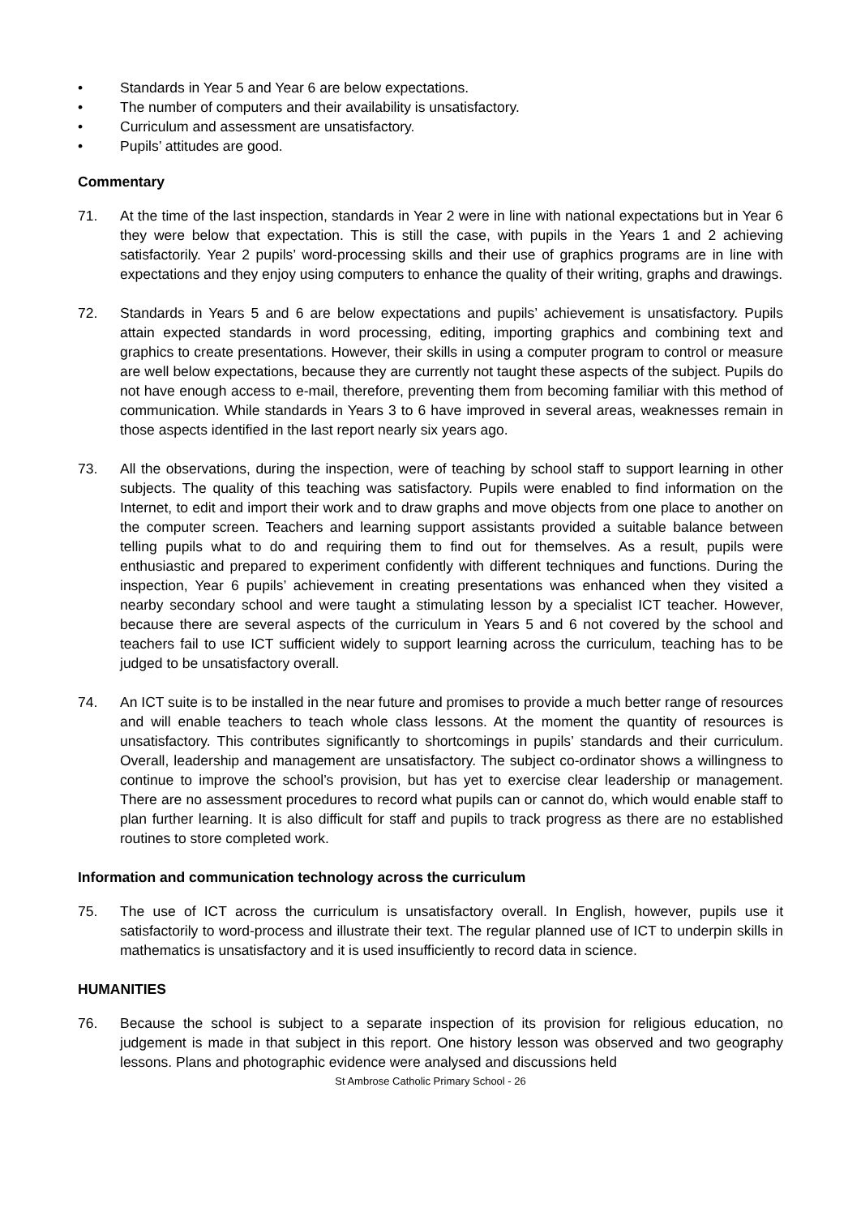• Standards in Year 5 and Year 6 are below expectations.
• The number of computers and their availability is unsatisfactory.
• Curriculum and assessment are unsatisfactory.
• Pupils’ attitudes are good.
Commentary
71. At the time of the last inspection, standards in Year 2 were in line with national expectations but in Year 6 they were below that expectation. This is still the case, with pupils in the Years 1 and 2 achieving satisfactorily. Year 2 pupils’ word-processing skills and their use of graphics programs are in line with expectations and they enjoy using computers to enhance the quality of their writing, graphs and drawings.
72. Standards in Years 5 and 6 are below expectations and pupils’ achievement is unsatisfactory. Pupils attain expected standards in word processing, editing, importing graphics and combining text and graphics to create presentations. However, their skills in using a computer program to control or measure are well below expectations, because they are currently not taught these aspects of the subject. Pupils do not have enough access to e-mail, therefore, preventing them from becoming familiar with this method of communication. While standards in Years 3 to 6 have improved in several areas, weaknesses remain in those aspects identified in the last report nearly six years ago.
73. All the observations, during the inspection, were of teaching by school staff to support learning in other subjects. The quality of this teaching was satisfactory. Pupils were enabled to find information on the Internet, to edit and import their work and to draw graphs and move objects from one place to another on the computer screen. Teachers and learning support assistants provided a suitable balance between telling pupils what to do and requiring them to find out for themselves. As a result, pupils were enthusiastic and prepared to experiment confidently with different techniques and functions. During the inspection, Year 6 pupils’ achievement in creating presentations was enhanced when they visited a nearby secondary school and were taught a stimulating lesson by a specialist ICT teacher. However, because there are several aspects of the curriculum in Years 5 and 6 not covered by the school and teachers fail to use ICT sufficient widely to support learning across the curriculum, teaching has to be judged to be unsatisfactory overall.
74. An ICT suite is to be installed in the near future and promises to provide a much better range of resources and will enable teachers to teach whole class lessons. At the moment the quantity of resources is unsatisfactory. This contributes significantly to shortcomings in pupils’ standards and their curriculum. Overall, leadership and management are unsatisfactory. The subject co-ordinator shows a willingness to continue to improve the school’s provision, but has yet to exercise clear leadership or management. There are no assessment procedures to record what pupils can or cannot do, which would enable staff to plan further learning. It is also difficult for staff and pupils to track progress as there are no established routines to store completed work.
Information and communication technology across the curriculum
75. The use of ICT across the curriculum is unsatisfactory overall. In English, however, pupils use it satisfactorily to word-process and illustrate their text. The regular planned use of ICT to underpin skills in mathematics is unsatisfactory and it is used insufficiently to record data in science.
HUMANITIES
76. Because the school is subject to a separate inspection of its provision for religious education, no judgement is made in that subject in this report. One history lesson was observed and two geography lessons. Plans and photographic evidence were analysed and discussions held
St Ambrose Catholic Primary School - 26